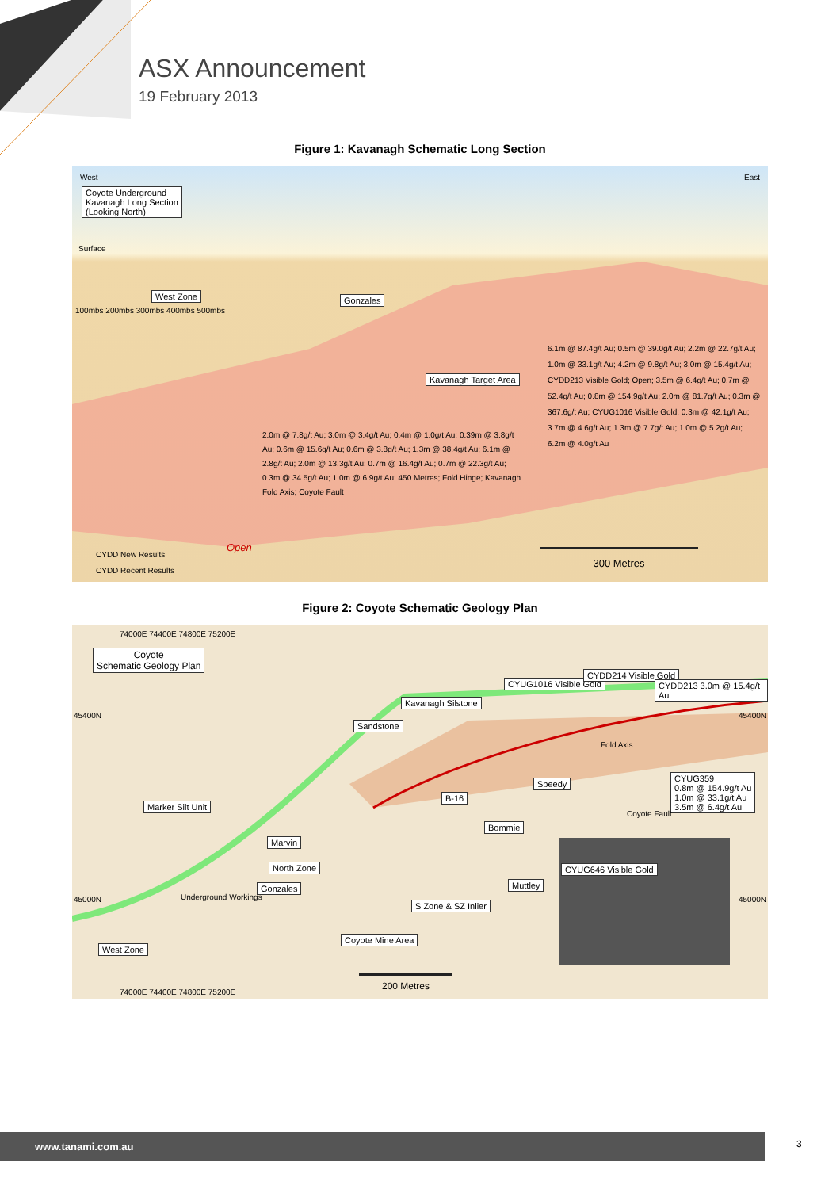ASX Announcement
19 February 2013
Figure 1: Kavanagh Schematic Long Section
West East
Coyote Underground
Kavanagh Long Section
(Looking North)
Surface
West Zone Gonzales
Kavanagh Target Area
100mbs 200mbs 300mbs 400mbs 500mbs
6.1m @ 87.4g/t Au; 0.5m @ 39.0g/t Au; 2.2m @ 22.7g/t Au; 1.0m @ 33.1g/t Au; 4.2m @ 9.8g/t Au; 3.0m @ 15.4g/t Au; CYDD213 Visible Gold; Open; 3.5m @ 6.4g/t Au; 0.7m @ 52.4g/t Au; 0.8m @ 154.9g/t Au; 2.0m @ 81.7g/t Au; 0.3m @ 367.6g/t Au; CYUG1016 Visible Gold; 0.3m @ 42.1g/t Au; 3.7m @ 4.6g/t Au; 1.3m @ 7.7g/t Au; 1.0m @ 5.2g/t Au; 6.2m @ 4.0g/t Au
2.0m @ 7.8g/t Au; 3.0m @ 3.4g/t Au; 0.4m @ 1.0g/t Au; 0.39m @ 3.8g/t Au; 0.6m @ 15.6g/t Au; 0.6m @ 3.8g/t Au; 1.3m @ 38.4g/t Au; 6.1m @ 2.8g/t Au; 2.0m @ 13.3g/t Au; 0.7m @ 16.4g/t Au; 0.7m @ 22.3g/t Au; 0.3m @ 34.5g/t Au; 1.0m @ 6.9g/t Au; 450 Metres; Fold Hinge; Kavanagh Fold Axis; Coyote Fault
CYDD New Results
CYDD Recent Results
Open 300 Metres
Figure 2: Coyote Schematic Geology Plan
74000E 74400E 74800E 75200E
Coyote
Schematic Geology Plan
45400N 45400N
CYUG1016 Visible Gold
CYDD214 Visible Gold
CYDD213 3.0m @ 15.4g/t Au
Kavanagh Silstone
Sandstone
Fold Axis
CYUG359
0.8m @ 154.9g/t Au
1.0m @ 33.1g/t Au
3.5m @ 6.4g/t Au
Speedy
B-16
Marker Silt Unit
Coyote Fault
Bommie
Marvin
CYUG646 Visible Gold
North Zone
Muttley
Gonzales
Underground Workings
45000N 45000N
S Zone & SZ Inlier
Coyote Mine Area
West Zone
200 Metres
74000E 74400E 74800E 75200E
www.tanami.com.au 3